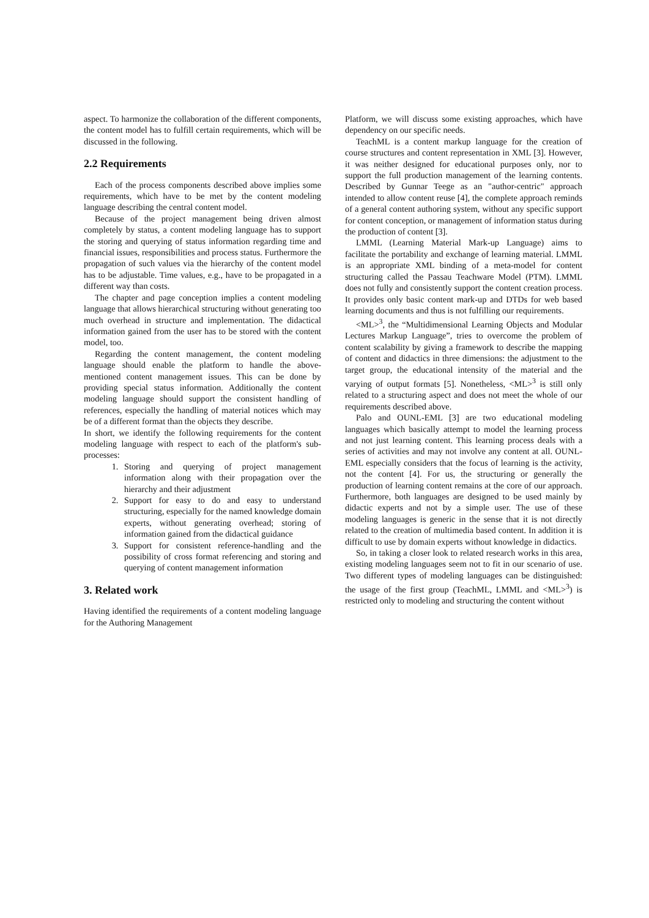aspect. To harmonize the collaboration of the different components, the content model has to fulfill certain requirements, which will be discussed in the following.
2.2 Requirements
Each of the process components described above implies some requirements, which have to be met by the content modeling language describing the central content model.
Because of the project management being driven almost completely by status, a content modeling language has to support the storing and querying of status information regarding time and financial issues, responsibilities and process status. Furthermore the propagation of such values via the hierarchy of the content model has to be adjustable. Time values, e.g., have to be propagated in a different way than costs.
The chapter and page conception implies a content modeling language that allows hierarchical structuring without generating too much overhead in structure and implementation. The didactical information gained from the user has to be stored with the content model, too.
Regarding the content management, the content modeling language should enable the platform to handle the above-mentioned content management issues. This can be done by providing special status information. Additionally the content modeling language should support the consistent handling of references, especially the handling of material notices which may be of a different format than the objects they describe.
In short, we identify the following requirements for the content modeling language with respect to each of the platform's sub-processes:
1. Storing and querying of project management information along with their propagation over the hierarchy and their adjustment
2. Support for easy to do and easy to understand structuring, especially for the named knowledge domain experts, without generating overhead; storing of information gained from the didactical guidance
3. Support for consistent reference-handling and the possibility of cross format referencing and storing and querying of content management information
3. Related work
Having identified the requirements of a content modeling language for the Authoring Management
Platform, we will discuss some existing approaches, which have dependency on our specific needs.
TeachML is a content markup language for the creation of course structures and content representation in XML [3]. However, it was neither designed for educational purposes only, nor to support the full production management of the learning contents. Described by Gunnar Teege as an "author-centric" approach intended to allow content reuse [4], the complete approach reminds of a general content authoring system, without any specific support for content conception, or management of information status during the production of content [3].
LMML (Learning Material Mark-up Language) aims to facilitate the portability and exchange of learning material. LMML is an appropriate XML binding of a meta-model for content structuring called the Passau Teachware Model (PTM). LMML does not fully and consistently support the content creation process. It provides only basic content mark-up and DTDs for web based learning documents and thus is not fulfilling our requirements.
<ML><sup>3</sup>, the “Multidimensional Learning Objects and Modular Lectures Markup Language”, tries to overcome the problem of content scalability by giving a framework to describe the mapping of content and didactics in three dimensions: the adjustment to the target group, the educational intensity of the material and the varying of output formats [5]. Nonetheless, <ML><sup>3</sup> is still only related to a structuring aspect and does not meet the whole of our requirements described above.
Palo and OUNL-EML [3] are two educational modeling languages which basically attempt to model the learning process and not just learning content. This learning process deals with a series of activities and may not involve any content at all. OUNL-EML especially considers that the focus of learning is the activity, not the content [4]. For us, the structuring or generally the production of learning content remains at the core of our approach. Furthermore, both languages are designed to be used mainly by didactic experts and not by a simple user. The use of these modeling languages is generic in the sense that it is not directly related to the creation of multimedia based content. In addition it is difficult to use by domain experts without knowledge in didactics.
So, in taking a closer look to related research works in this area, existing modeling languages seem not to fit in our scenario of use. Two different types of modeling languages can be distinguished: the usage of the first group (TeachML, LMML and <ML><sup>3</sup>) is restricted only to modeling and structuring the content without